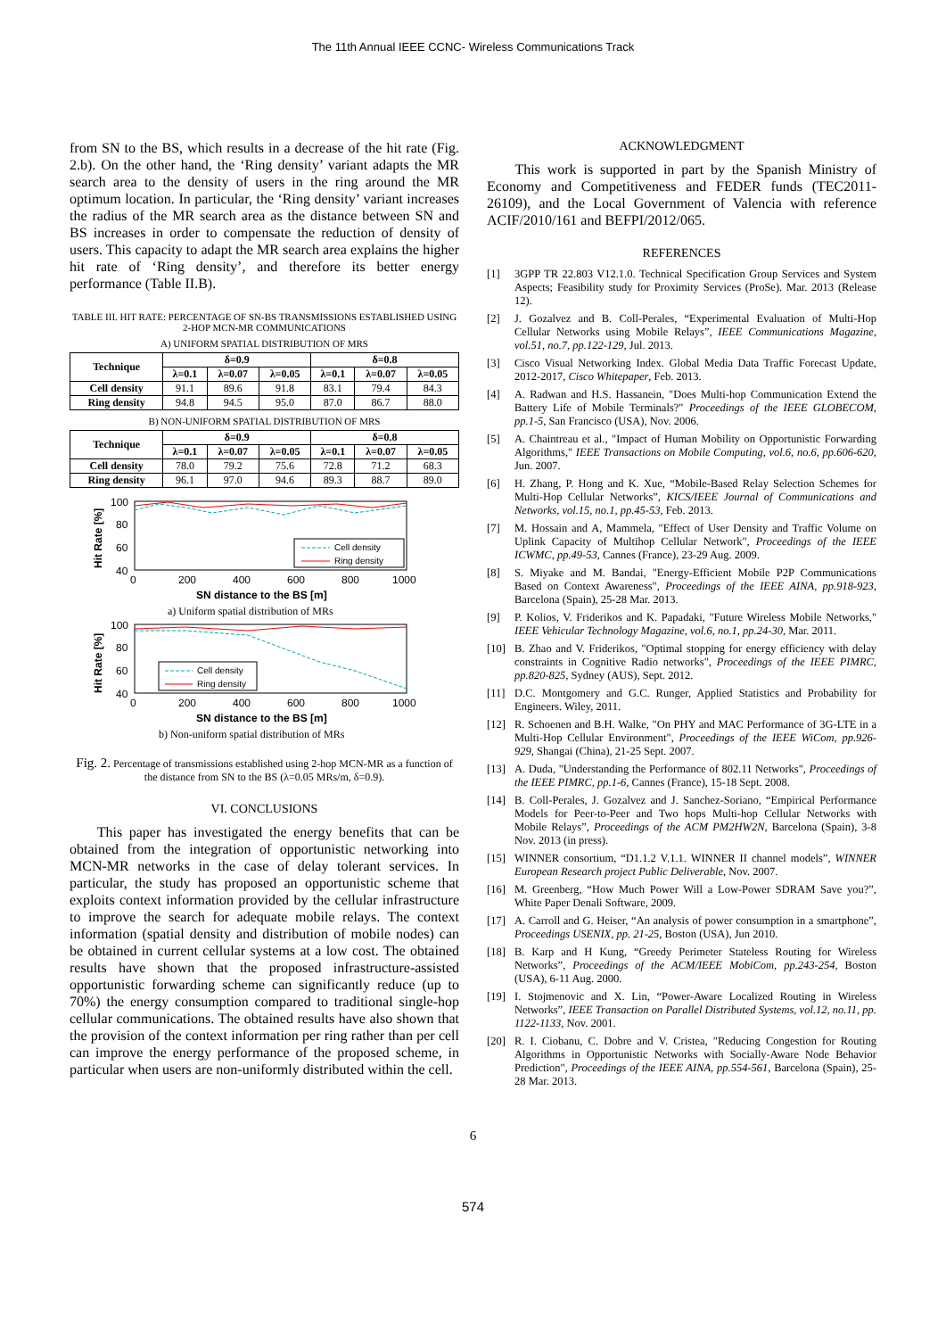The 11th Annual IEEE CCNC- Wireless Communications Track
from SN to the BS, which results in a decrease of the hit rate (Fig. 2.b). On the other hand, the ‘Ring density’ variant adapts the MR search area to the density of users in the ring around the MR optimum location. In particular, the ‘Ring density’ variant increases the radius of the MR search area as the distance between SN and BS increases in order to compensate the reduction of density of users. This capacity to adapt the MR search area explains the higher hit rate of ‘Ring density’, and therefore its better energy performance (Table II.B).
TABLE III. HIT RATE: PERCENTAGE OF SN-BS TRANSMISSIONS ESTABLISHED USING 2-HOP MCN-MR COMMUNICATIONS
A) UNIFORM SPATIAL DISTRIBUTION OF MRS
| Technique | δ=0.9 | | | δ=0.8 | | |
| --- | --- | --- | --- | --- | --- | --- |
| | λ=0.1 | λ=0.07 | λ=0.05 | λ=0.1 | λ=0.07 | λ=0.05 |
| Cell density | 91.1 | 89.6 | 91.8 | 83.1 | 79.4 | 84.3 |
| Ring density | 94.8 | 94.5 | 95.0 | 87.0 | 86.7 | 88.0 |
B) NON-UNIFORM SPATIAL DISTRIBUTION OF MRS
| Technique | δ=0.9 | | | δ=0.8 | | |
| --- | --- | --- | --- | --- | --- | --- |
| | λ=0.1 | λ=0.07 | λ=0.05 | λ=0.1 | λ=0.07 | λ=0.05 |
| Cell density | 78.0 | 79.2 | 75.6 | 72.8 | 71.2 | 68.3 |
| Ring density | 96.1 | 97.0 | 94.6 | 89.3 | 88.7 | 89.0 |
Hit Rate [%]
100
80
60
40
0
200
400
600
800
1000
SN distance to the BS [m]
Cell density
Ring density
a) Uniform spatial distribution of MRs
Hit Rate [%]
100
80
60
40
0
200
400
600
800
1000
SN distance to the BS [m]
Cell density
Ring density
b) Non-uniform spatial distribution of MRs
Fig. 2. Percentage of transmissions established using 2-hop MCN-MR as a function of the distance from SN to the BS (λ=0.05 MRs/m, δ=0.9).
VI. CONCLUSIONS
This paper has investigated the energy benefits that can be obtained from the integration of opportunistic networking into MCN-MR networks in the case of delay tolerant services. In particular, the study has proposed an opportunistic scheme that exploits context information provided by the cellular infrastructure to improve the search for adequate mobile relays. The context information (spatial density and distribution of mobile nodes) can be obtained in current cellular systems at a low cost. The obtained results have shown that the proposed infrastructure-assisted opportunistic forwarding scheme can significantly reduce (up to 70%) the energy consumption compared to traditional single-hop cellular communications. The obtained results have also shown that the provision of the context information per ring rather than per cell can improve the energy performance of the proposed scheme, in particular when users are non-uniformly distributed within the cell.
ACKNOWLEDGMENT
This work is supported in part by the Spanish Ministry of Economy and Competitiveness and FEDER funds (TEC2011-26109), and the Local Government of Valencia with reference ACIF/2010/161 and BEFPI/2012/065.
REFERENCES
[1] 3GPP TR 22.803 V12.1.0. Technical Specification Group Services and System Aspects; Feasibility study for Proximity Services (ProSe). Mar. 2013 (Release 12).
[2] J. Gozalvez and B. Coll-Perales, “Experimental Evaluation of Multi-Hop Cellular Networks using Mobile Relays”, IEEE Communications Magazine, vol.51, no.7, pp.122-129, Jul. 2013.
[3] Cisco Visual Networking Index. Global Media Data Traffic Forecast Update, 2012-2017, Cisco Whitepaper, Feb. 2013.
[4] A. Radwan and H.S. Hassanein, "Does Multi-hop Communication Extend the Battery Life of Mobile Terminals?" Proceedings of the IEEE GLOBECOM, pp.1-5, San Francisco (USA), Nov. 2006.
[5] A. Chaintreau et al., "Impact of Human Mobility on Opportunistic Forwarding Algorithms," IEEE Transactions on Mobile Computing, vol.6, no.6, pp.606-620, Jun. 2007.
[6] H. Zhang, P. Hong and K. Xue, “Mobile-Based Relay Selection Schemes for Multi-Hop Cellular Networks”, KICS/IEEE Journal of Communications and Networks, vol.15, no.1, pp.45-53, Feb. 2013.
[7] M. Hossain and A, Mammela, "Effect of User Density and Traffic Volume on Uplink Capacity of Multihop Cellular Network", Proceedings of the IEEE ICWMC, pp.49-53, Cannes (France), 23-29 Aug. 2009.
[8] S. Miyake and M. Bandai, "Energy-Efficient Mobile P2P Communications Based on Context Awareness", Proceedings of the IEEE AINA, pp.918-923, Barcelona (Spain), 25-28 Mar. 2013.
[9] P. Kolios, V. Friderikos and K. Papadaki, "Future Wireless Mobile Networks," IEEE Vehicular Technology Magazine, vol.6, no.1, pp.24-30, Mar. 2011.
[10] B. Zhao and V. Friderikos, "Optimal stopping for energy efficiency with delay constraints in Cognitive Radio networks", Proceedings of the IEEE PIMRC, pp.820-825, Sydney (AUS), Sept. 2012.
[11] D.C. Montgomery and G.C. Runger, Applied Statistics and Probability for Engineers. Wiley, 2011.
[12] R. Schoenen and B.H. Walke, "On PHY and MAC Performance of 3G-LTE in a Multi-Hop Cellular Environment", Proceedings of the IEEE WiCom, pp.926-929, Shangai (China), 21-25 Sept. 2007.
[13] A. Duda, "Understanding the Performance of 802.11 Networks", Proceedings of the IEEE PIMRC, pp.1-6, Cannes (France), 15-18 Sept. 2008.
[14] B. Coll-Perales, J. Gozalvez and J. Sanchez-Soriano, “Empirical Performance Models for Peer-to-Peer and Two hops Multi-hop Cellular Networks with Mobile Relays”, Proceedings of the ACM PM2HW2N, Barcelona (Spain), 3-8 Nov. 2013 (in press).
[15] WINNER consortium, “D1.1.2 V.1.1. WINNER II channel models”, WINNER European Research project Public Deliverable, Nov. 2007.
[16] M. Greenberg, “How Much Power Will a Low-Power SDRAM Save you?”, White Paper Denali Software, 2009.
[17] A. Carroll and G. Heiser, “An analysis of power consumption in a smartphone”, Proceedings USENIX, pp. 21-25, Boston (USA), Jun 2010.
[18] B. Karp and H Kung, “Greedy Perimeter Stateless Routing for Wireless Networks”, Proceedings of the ACM/IEEE MobiCom, pp.243-254, Boston (USA), 6-11 Aug. 2000.
[19] I. Stojmenovic and X. Lin, “Power-Aware Localized Routing in Wireless Networks”, IEEE Transaction on Parallel Distributed Systems, vol.12, no.11, pp. 1122-1133, Nov. 2001.
[20] R. I. Ciobanu, C. Dobre and V. Cristea, "Reducing Congestion for Routing Algorithms in Opportunistic Networks with Socially-Aware Node Behavior Prediction", Proceedings of the IEEE AINA, pp.554-561, Barcelona (Spain), 25-28 Mar. 2013.
6
574